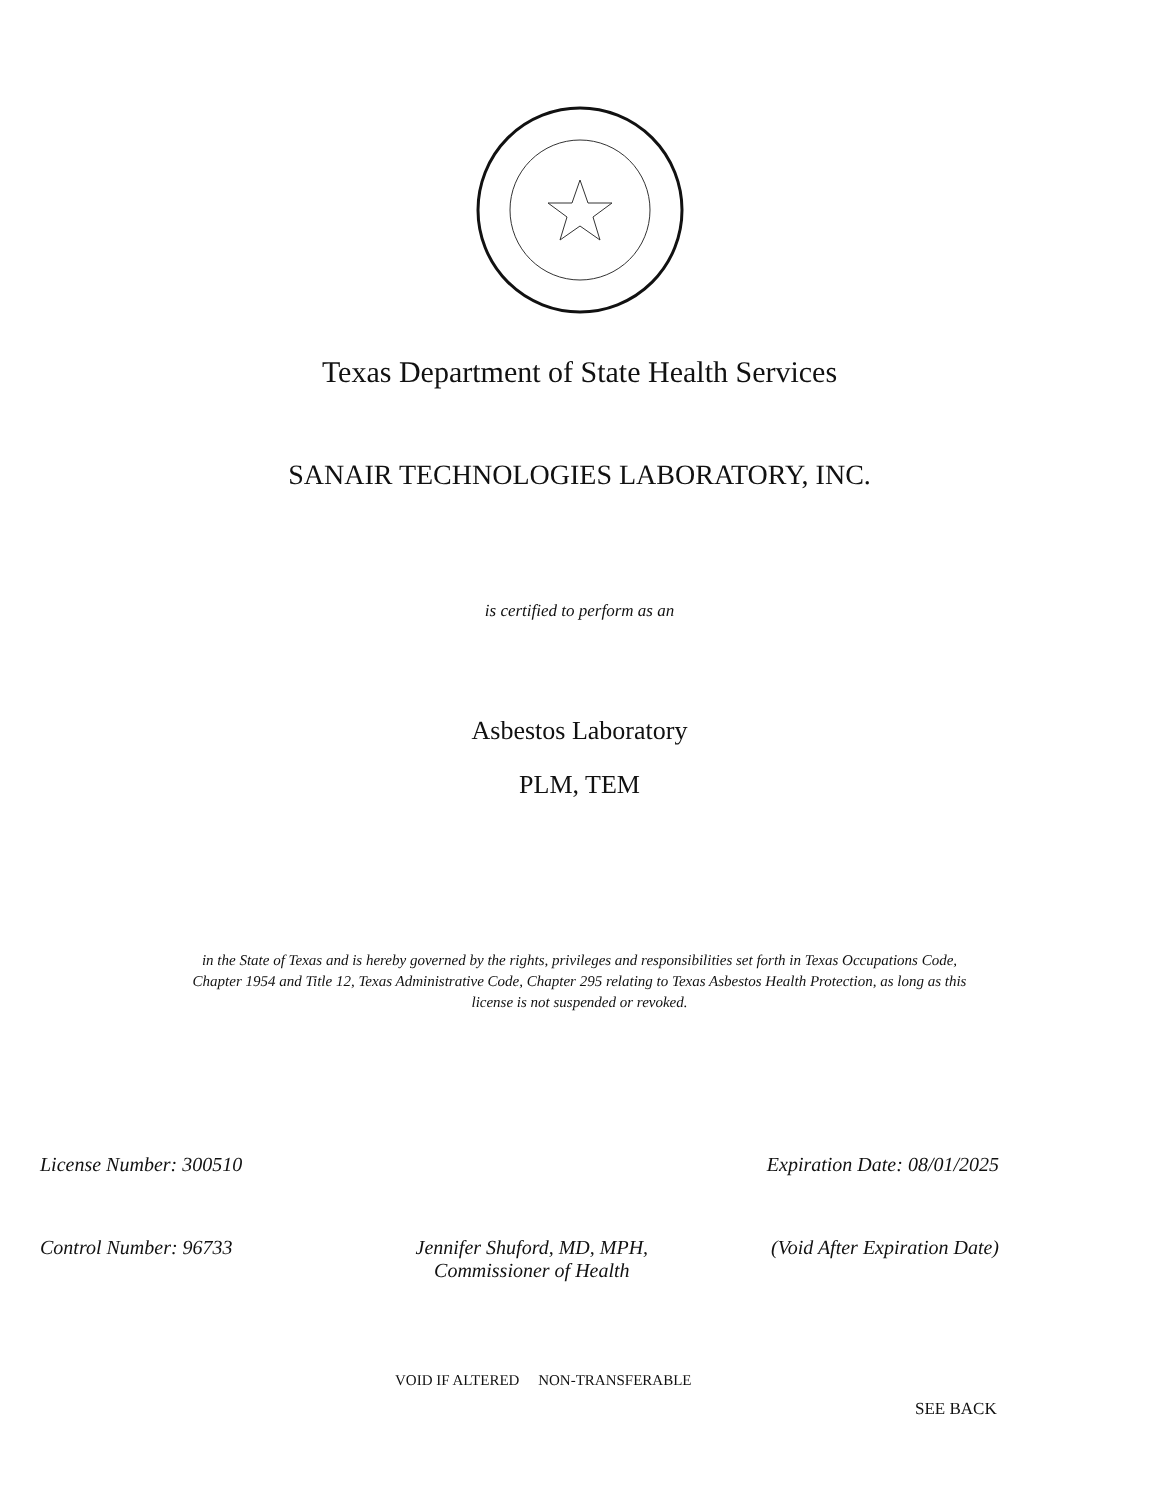Texas Department of State Health Services
SANAIR TECHNOLOGIES LABORATORY, INC.
is certified to perform as an
Asbestos Laboratory
PLM, TEM
in the State of Texas and is hereby governed by the rights, privileges and responsibilities set forth in Texas Occupations Code, Chapter 1954 and Title 12, Texas Administrative Code, Chapter 295 relating to Texas Asbestos Health Protection, as long as this license is not suspended or revoked.
License Number: 300510 Expiration Date: 08/01/2025
Control Number: 96733 Jennifer Shuford, MD, MPH,
Commissioner of Health (Void After Expiration Date)
VOID IF ALTERED NON-TRANSFERABLE
SEE BACK